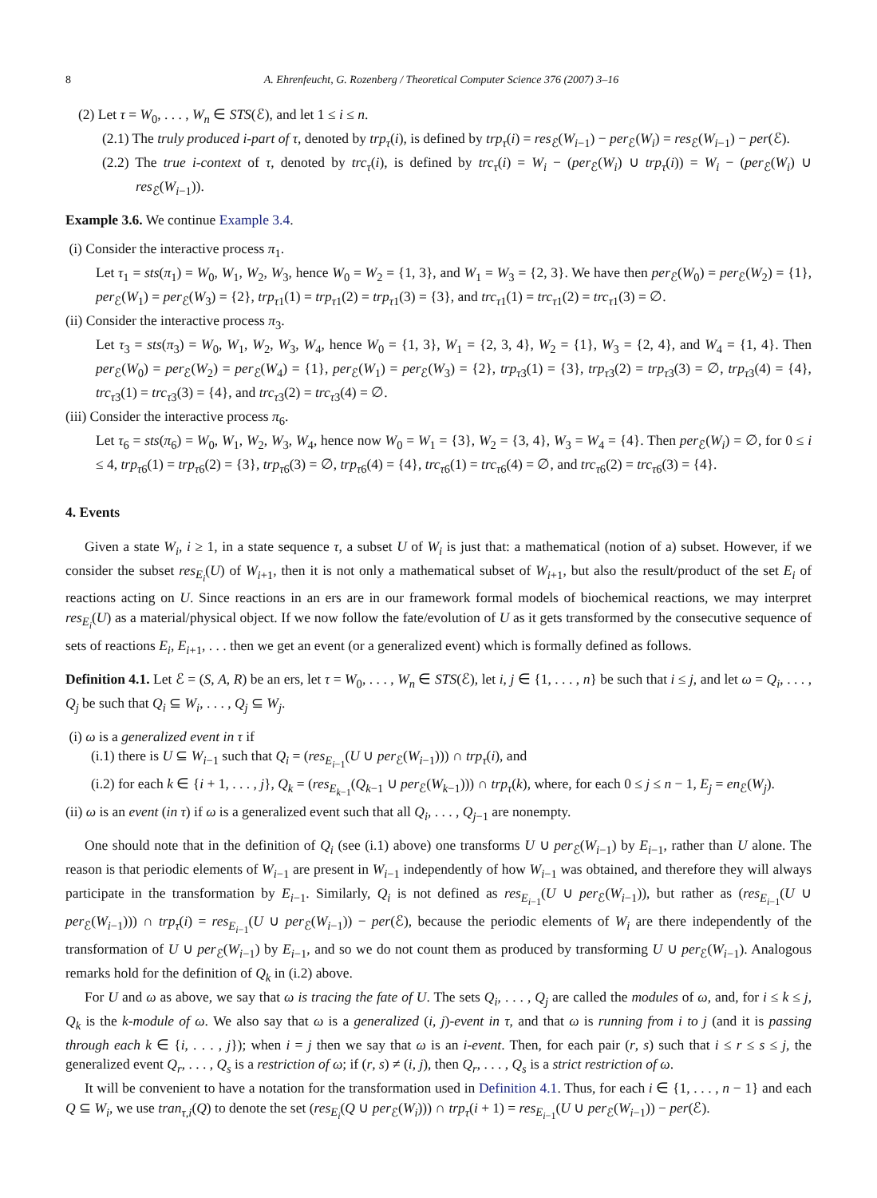8 A. Ehrenfeucht, G. Rozenberg / Theoretical Computer Science 376 (2007) 3–16
(2) Let τ = W<sub>0</sub>, . . . , W<sub>n</sub> ∈ STS(ℰ), and let 1 ≤ i ≤ n.
(2.1) The truly produced i-part of τ, denoted by trp<sub>τ</sub>(i), is defined by trp<sub>τ</sub>(i) = res<sub>ℰ</sub>(W<sub>i−1</sub>) − per<sub>ℰ</sub>(W<sub>i</sub>) = res<sub>ℰ</sub>(W<sub>i−1</sub>) − per(ℰ).
(2.2) The true i-context of τ, denoted by trc<sub>τ</sub>(i), is defined by trc<sub>τ</sub>(i) = W<sub>i</sub> − (per<sub>ℰ</sub>(W<sub>i</sub>) ∪ trp<sub>τ</sub>(i)) = W<sub>i</sub> − (per<sub>ℰ</sub>(W<sub>i</sub>) ∪ res<sub>ℰ</sub>(W<sub>i−1</sub>)).
Example 3.6. We continue Example 3.4.
(i) Consider the interactive process π<sub>1</sub>.
Let τ<sub>1</sub> = sts(π<sub>1</sub>) = W<sub>0</sub>, W<sub>1</sub>, W<sub>2</sub>, W<sub>3</sub>, hence W<sub>0</sub> = W<sub>2</sub> = {1, 3}, and W<sub>1</sub> = W<sub>3</sub> = {2, 3}. We have then per<sub>ℰ</sub>(W<sub>0</sub>) = per<sub>ℰ</sub>(W<sub>2</sub>) = {1}, per<sub>ℰ</sub>(W<sub>1</sub>) = per<sub>ℰ</sub>(W<sub>3</sub>) = {2}, trp<sub>τ1</sub>(1) = trp<sub>τ1</sub>(2) = trp<sub>τ1</sub>(3) = {3}, and trc<sub>τ1</sub>(1) = trc<sub>τ1</sub>(2) = trc<sub>τ1</sub>(3) = ∅.
(ii) Consider the interactive process π<sub>3</sub>.
Let τ<sub>3</sub> = sts(π<sub>3</sub>) = W<sub>0</sub>, W<sub>1</sub>, W<sub>2</sub>, W<sub>3</sub>, W<sub>4</sub>, hence W<sub>0</sub> = {1, 3}, W<sub>1</sub> = {2, 3, 4}, W<sub>2</sub> = {1}, W<sub>3</sub> = {2, 4}, and W<sub>4</sub> = {1, 4}. Then per<sub>ℰ</sub>(W<sub>0</sub>) = per<sub>ℰ</sub>(W<sub>2</sub>) = per<sub>ℰ</sub>(W<sub>4</sub>) = {1}, per<sub>ℰ</sub>(W<sub>1</sub>) = per<sub>ℰ</sub>(W<sub>3</sub>) = {2}, trp<sub>τ3</sub>(1) = {3}, trp<sub>τ3</sub>(2) = trp<sub>τ3</sub>(3) = ∅, trp<sub>τ3</sub>(4) = {4}, trc<sub>τ3</sub>(1) = trc<sub>τ3</sub>(3) = {4}, and trc<sub>τ3</sub>(2) = trc<sub>τ3</sub>(4) = ∅.
(iii) Consider the interactive process π<sub>6</sub>.
Let τ<sub>6</sub> = sts(π<sub>6</sub>) = W<sub>0</sub>, W<sub>1</sub>, W<sub>2</sub>, W<sub>3</sub>, W<sub>4</sub>, hence now W<sub>0</sub> = W<sub>1</sub> = {3}, W<sub>2</sub> = {3, 4}, W<sub>3</sub> = W<sub>4</sub> = {4}. Then per<sub>ℰ</sub>(W<sub>i</sub>) = ∅, for 0 ≤ i ≤ 4, trp<sub>τ6</sub>(1) = trp<sub>τ6</sub>(2) = {3}, trp<sub>τ6</sub>(3) = ∅, trp<sub>τ6</sub>(4) = {4}, trc<sub>τ6</sub>(1) = trc<sub>τ6</sub>(4) = ∅, and trc<sub>τ6</sub>(2) = trc<sub>τ6</sub>(3) = {4}.
4. Events
Given a state W<sub>i</sub>, i ≥ 1, in a state sequence τ, a subset U of W<sub>i</sub> is just that: a mathematical (notion of a) subset. However, if we consider the subset res<sub>E<sub>i</sub></sub>(U) of W<sub>i+1</sub>, then it is not only a mathematical subset of W<sub>i+1</sub>, but also the result/product of the set E<sub>i</sub> of reactions acting on U. Since reactions in an ers are in our framework formal models of biochemical reactions, we may interpret res<sub>E<sub>i</sub></sub>(U) as a material/physical object. If we now follow the fate/evolution of U as it gets transformed by the consecutive sequence of sets of reactions E<sub>i</sub>, E<sub>i+1</sub>, . . . then we get an event (or a generalized event) which is formally defined as follows.
Definition 4.1. Let ℰ = (S, A, R) be an ers, let τ = W<sub>0</sub>, . . . , W<sub>n</sub> ∈ STS(ℰ), let i, j ∈ {1, . . . , n} be such that i ≤ j, and let ω = Q<sub>i</sub>, . . . , Q<sub>j</sub> be such that Q<sub>i</sub> ⊆ W<sub>i</sub>, . . . , Q<sub>j</sub> ⊆ W<sub>j</sub>.
(i) ω is a generalized event in τ if
(i.1) there is U ⊆ W<sub>i−1</sub> such that Q<sub>i</sub> = (res<sub>E<sub>i−1</sub></sub>(U ∪ per<sub>ℰ</sub>(W<sub>i−1</sub>))) ∩ trp<sub>τ</sub>(i), and
(i.2) for each k ∈ {i + 1, . . . , j}, Q<sub>k</sub> = (res<sub>E<sub>k−1</sub></sub>(Q<sub>k−1</sub> ∪ per<sub>ℰ</sub>(W<sub>k−1</sub>))) ∩ trp<sub>τ</sub>(k), where, for each 0 ≤ j ≤ n − 1, E<sub>j</sub> = en<sub>ℰ</sub>(W<sub>j</sub>).
(ii) ω is an event (in τ) if ω is a generalized event such that all Q<sub>i</sub>, . . . , Q<sub>j−1</sub> are nonempty.
One should note that in the definition of Q<sub>i</sub> (see (i.1) above) one transforms U ∪ per<sub>ℰ</sub>(W<sub>i−1</sub>) by E<sub>i−1</sub>, rather than U alone. The reason is that periodic elements of W<sub>i−1</sub> are present in W<sub>i−1</sub> independently of how W<sub>i−1</sub> was obtained, and therefore they will always participate in the transformation by E<sub>i−1</sub>. Similarly, Q<sub>i</sub> is not defined as res<sub>E<sub>i−1</sub></sub>(U ∪ per<sub>ℰ</sub>(W<sub>i−1</sub>)), but rather as (res<sub>E<sub>i−1</sub></sub>(U ∪ per<sub>ℰ</sub>(W<sub>i−1</sub>))) ∩ trp<sub>τ</sub>(i) = res<sub>E<sub>i−1</sub></sub>(U ∪ per<sub>ℰ</sub>(W<sub>i−1</sub>)) − per(ℰ), because the periodic elements of W<sub>i</sub> are there independently of the transformation of U ∪ per<sub>ℰ</sub>(W<sub>i−1</sub>) by E<sub>i−1</sub>, and so we do not count them as produced by transforming U ∪ per<sub>ℰ</sub>(W<sub>i−1</sub>). Analogous remarks hold for the definition of Q<sub>k</sub> in (i.2) above.
For U and ω as above, we say that ω is tracing the fate of U. The sets Q<sub>i</sub>, . . . , Q<sub>j</sub> are called the modules of ω, and, for i ≤ k ≤ j, Q<sub>k</sub> is the k-module of ω. We also say that ω is a generalized (i, j)-event in τ, and that ω is running from i to j (and it is passing through each k ∈ {i, . . . , j}); when i = j then we say that ω is an i-event. Then, for each pair (r, s) such that i ≤ r ≤ s ≤ j, the generalized event Q<sub>r</sub>, . . . , Q<sub>s</sub> is a restriction of ω; if (r, s) ≠ (i, j), then Q<sub>r</sub>, . . . , Q<sub>s</sub> is a strict restriction of ω.
It will be convenient to have a notation for the transformation used in Definition 4.1. Thus, for each i ∈ {1, . . . , n − 1} and each Q ⊆ W<sub>i</sub>, we use tran<sub>τ,i</sub>(Q) to denote the set (res<sub>E<sub>i</sub></sub>(Q ∪ per<sub>ℰ</sub>(W<sub>i</sub>))) ∩ trp<sub>τ</sub>(i + 1) = res<sub>E<sub>i−1</sub></sub>(U ∪ per<sub>ℰ</sub>(W<sub>i−1</sub>)) − per(ℰ).